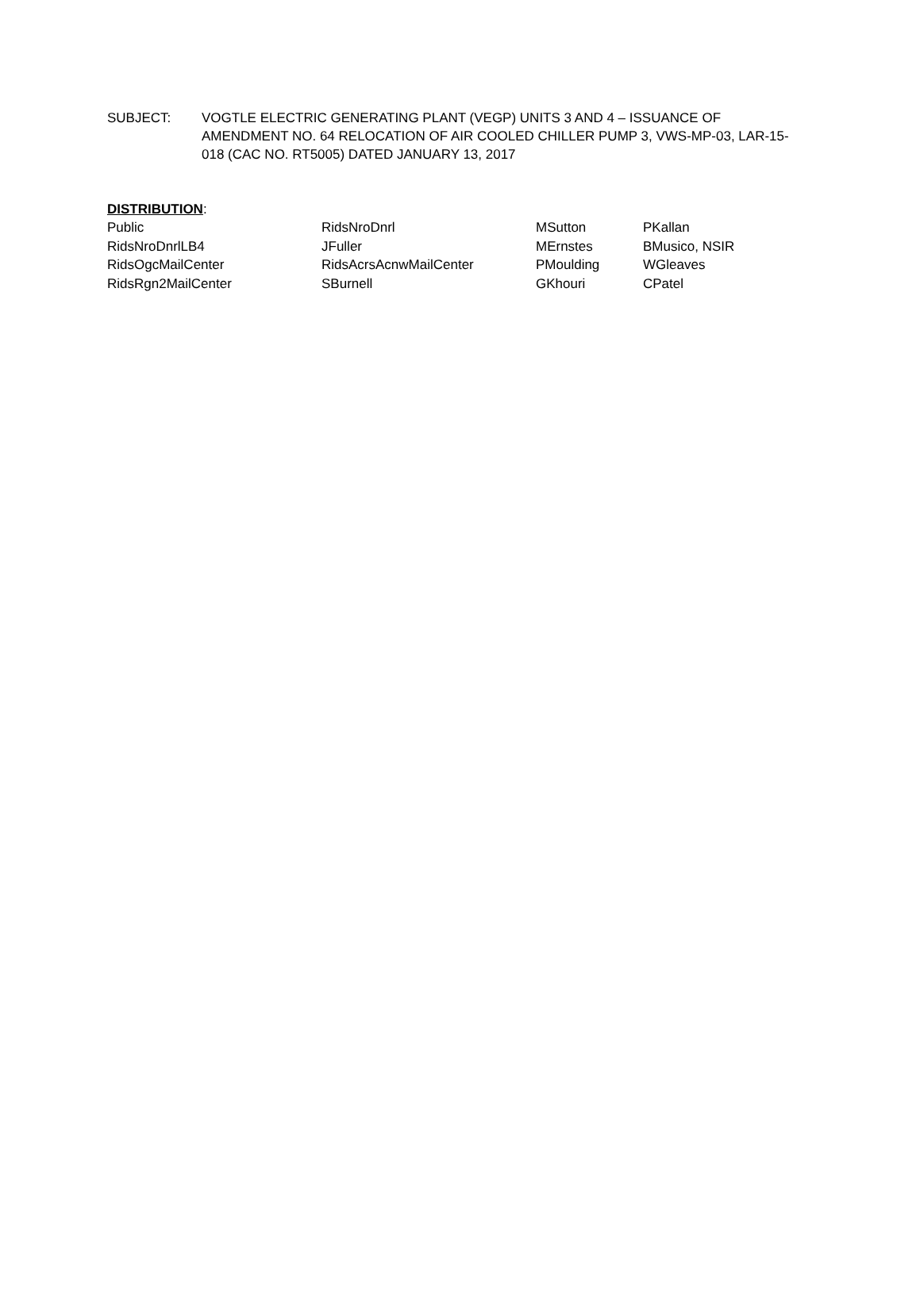SUBJECT: VOGTLE ELECTRIC GENERATING PLANT (VEGP) UNITS 3 AND 4 – ISSUANCE OF AMENDMENT NO. 64 RELOCATION OF AIR COOLED CHILLER PUMP 3, VWS-MP-03, LAR-15-018 (CAC NO. RT5005) DATED JANUARY 13, 2017
DISTRIBUTION:
| Public | RidsNroDnrl | MSutton | PKallan |
| RidsNroDnrlLB4 | JFuller | MErnstes | BMusico, NSIR |
| RidsOgcMailCenter | RidsAcrsAcnwMailCenter | PMoulding | WGleaves |
| RidsRgn2MailCenter | SBurnell | GKhouri | CPatel |